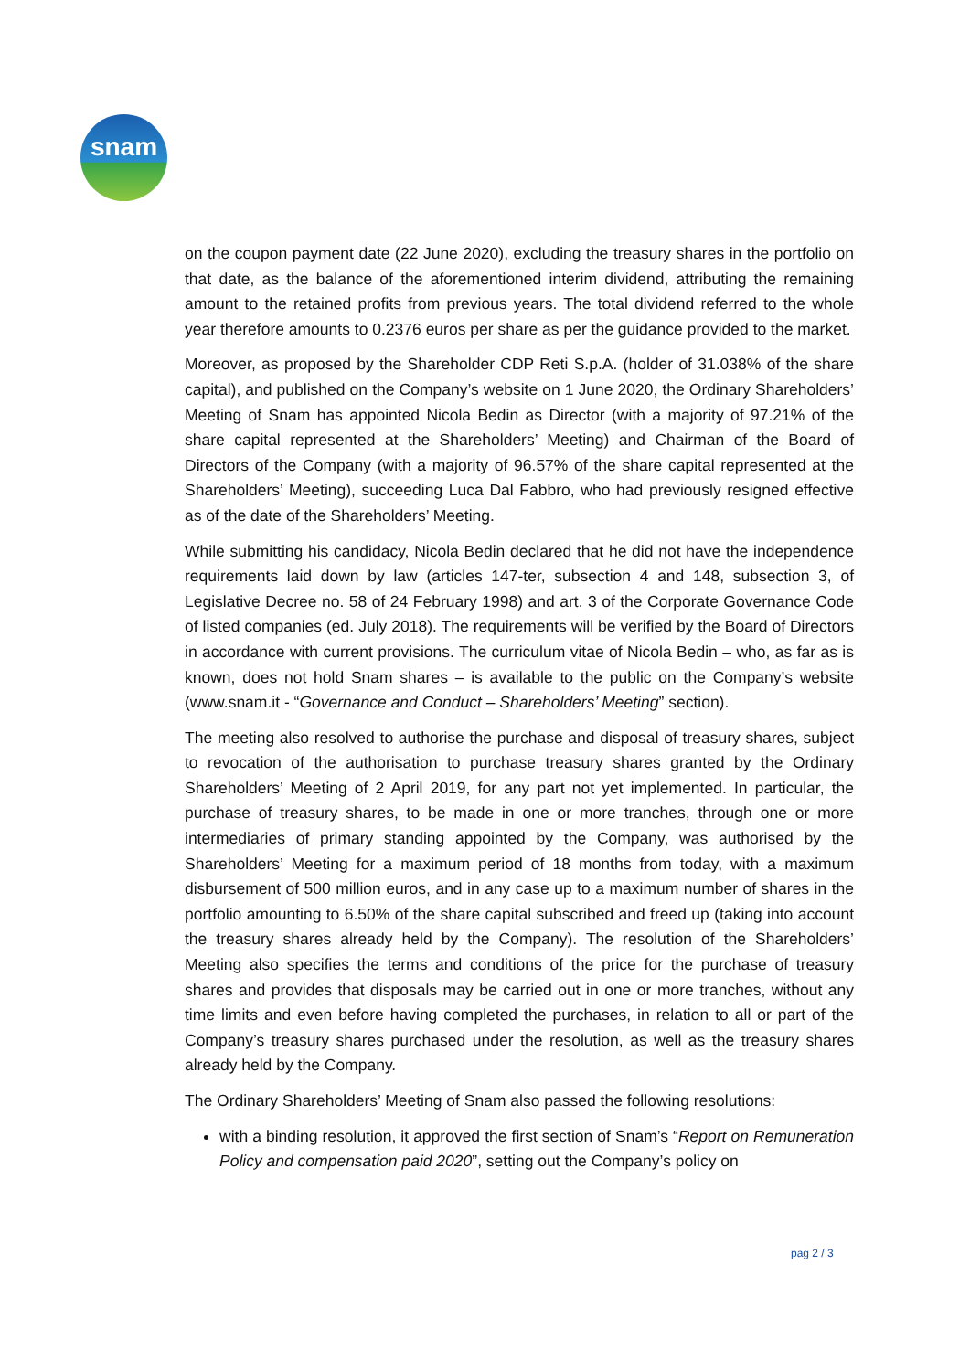snam
on the coupon payment date (22 June 2020), excluding the treasury shares in the portfolio on that date, as the balance of the aforementioned interim dividend, attributing the remaining amount to the retained profits from previous years. The total dividend referred to the whole year therefore amounts to 0.2376 euros per share as per the guidance provided to the market.
Moreover, as proposed by the Shareholder CDP Reti S.p.A. (holder of 31.038% of the share capital), and published on the Company’s website on 1 June 2020, the Ordinary Shareholders’ Meeting of Snam has appointed Nicola Bedin as Director (with a majority of 97.21% of the share capital represented at the Shareholders’ Meeting) and Chairman of the Board of Directors of the Company (with a majority of 96.57% of the share capital represented at the Shareholders’ Meeting), succeeding Luca Dal Fabbro, who had previously resigned effective as of the date of the Shareholders’ Meeting.
While submitting his candidacy, Nicola Bedin declared that he did not have the independence requirements laid down by law (articles 147-ter, subsection 4 and 148, subsection 3, of Legislative Decree no. 58 of 24 February 1998) and art. 3 of the Corporate Governance Code of listed companies (ed. July 2018). The requirements will be verified by the Board of Directors in accordance with current provisions. The curriculum vitae of Nicola Bedin – who, as far as is known, does not hold Snam shares – is available to the public on the Company’s website (www.snam.it - “Governance and Conduct – Shareholders’ Meeting” section).
The meeting also resolved to authorise the purchase and disposal of treasury shares, subject to revocation of the authorisation to purchase treasury shares granted by the Ordinary Shareholders’ Meeting of 2 April 2019, for any part not yet implemented. In particular, the purchase of treasury shares, to be made in one or more tranches, through one or more intermediaries of primary standing appointed by the Company, was authorised by the Shareholders’ Meeting for a maximum period of 18 months from today, with a maximum disbursement of 500 million euros, and in any case up to a maximum number of shares in the portfolio amounting to 6.50% of the share capital subscribed and freed up (taking into account the treasury shares already held by the Company). The resolution of the Shareholders’ Meeting also specifies the terms and conditions of the price for the purchase of treasury shares and provides that disposals may be carried out in one or more tranches, without any time limits and even before having completed the purchases, in relation to all or part of the Company’s treasury shares purchased under the resolution, as well as the treasury shares already held by the Company.
The Ordinary Shareholders’ Meeting of Snam also passed the following resolutions:
with a binding resolution, it approved the first section of Snam’s “Report on Remuneration Policy and compensation paid 2020”, setting out the Company’s policy on
pag 2 / 3